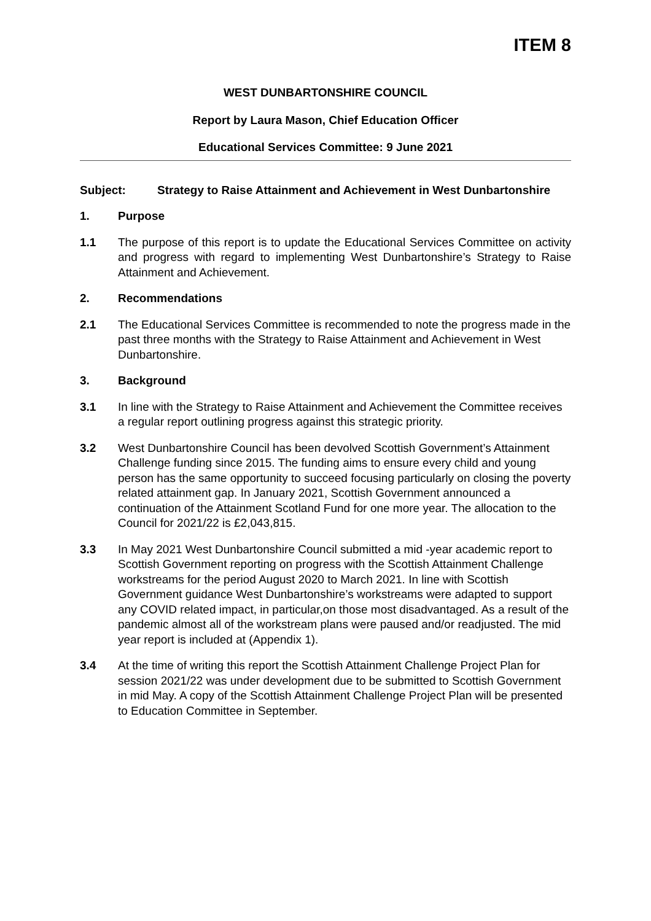ITEM 8
WEST DUNBARTONSHIRE COUNCIL
Report by Laura Mason, Chief Education Officer
Educational Services Committee: 9 June 2021
Subject: Strategy to Raise Attainment and Achievement in West Dunbartonshire
1. Purpose
1.1 The purpose of this report is to update the Educational Services Committee on activity and progress with regard to implementing West Dunbartonshire’s Strategy to Raise Attainment and Achievement.
2. Recommendations
2.1 The Educational Services Committee is recommended to note the progress made in the past three months with the Strategy to Raise Attainment and Achievement in West Dunbartonshire.
3. Background
3.1 In line with the Strategy to Raise Attainment and Achievement the Committee receives a regular report outlining progress against this strategic priority.
3.2 West Dunbartonshire Council has been devolved Scottish Government’s Attainment Challenge funding since 2015. The funding aims to ensure every child and young person has the same opportunity to succeed focusing particularly on closing the poverty related attainment gap. In January 2021, Scottish Government announced a continuation of the Attainment Scotland Fund for one more year. The allocation to the Council for 2021/22 is £2,043,815.
3.3 In May 2021 West Dunbartonshire Council submitted a mid -year academic report to Scottish Government reporting on progress with the Scottish Attainment Challenge workstreams for the period August 2020 to March 2021. In line with Scottish Government guidance West Dunbartonshire’s workstreams were adapted to support any COVID related impact, in particular,on those most disadvantaged. As a result of the pandemic almost all of the workstream plans were paused and/or readjusted. The mid year report is included at (Appendix 1).
3.4 At the time of writing this report the Scottish Attainment Challenge Project Plan for session 2021/22 was under development due to be submitted to Scottish Government in mid May. A copy of the Scottish Attainment Challenge Project Plan will be presented to Education Committee in September.